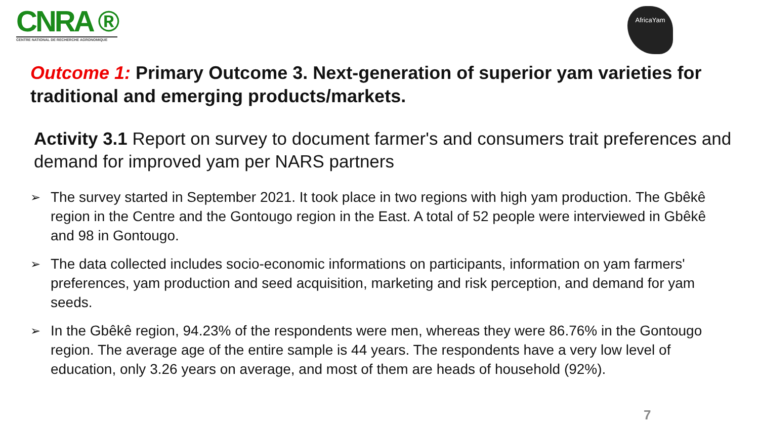CNRA ®
CENTRE NATIONAL DE RECHERCHE AGRONOMIQUE
AfricaYam
Outcome 1: Primary Outcome 3. Next-generation of superior yam varieties for traditional and emerging products/markets.
Activity 3.1 Report on survey to document farmer's and consumers trait preferences and demand for improved yam per NARS partners
➢ The survey started in September 2021. It took place in two regions with high yam production. The Gbêkê region in the Centre and the Gontougo region in the East. A total of 52 people were interviewed in Gbêkê and 98 in Gontougo.
➢ The data collected includes socio-economic informations on participants, information on yam farmers' preferences, yam production and seed acquisition, marketing and risk perception, and demand for yam seeds.
➢ In the Gbêkê region, 94.23% of the respondents were men, whereas they were 86.76% in the Gontougo region. The average age of the entire sample is 44 years. The respondents have a very low level of education, only 3.26 years on average, and most of them are heads of household (92%).
7